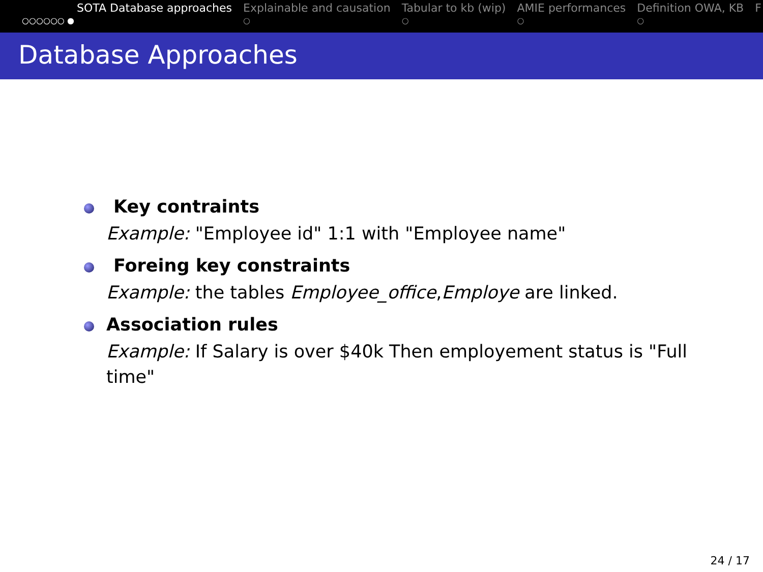x
SOTA Database approaches
○○○○○○ ●
Explainable and causation
○
Tabular to kb (wip)
○
AMIE performances
○
Definition OWA, KB
○
F
Database Approaches
Key contraints
Example: "Employee id" 1:1 with "Employee name"
Foreing key constraints
Example: the tables Employee_office,Employe are linked.
Association rules
Example: If Salary is over $40k Then employement status is "Full time"
24 / 17